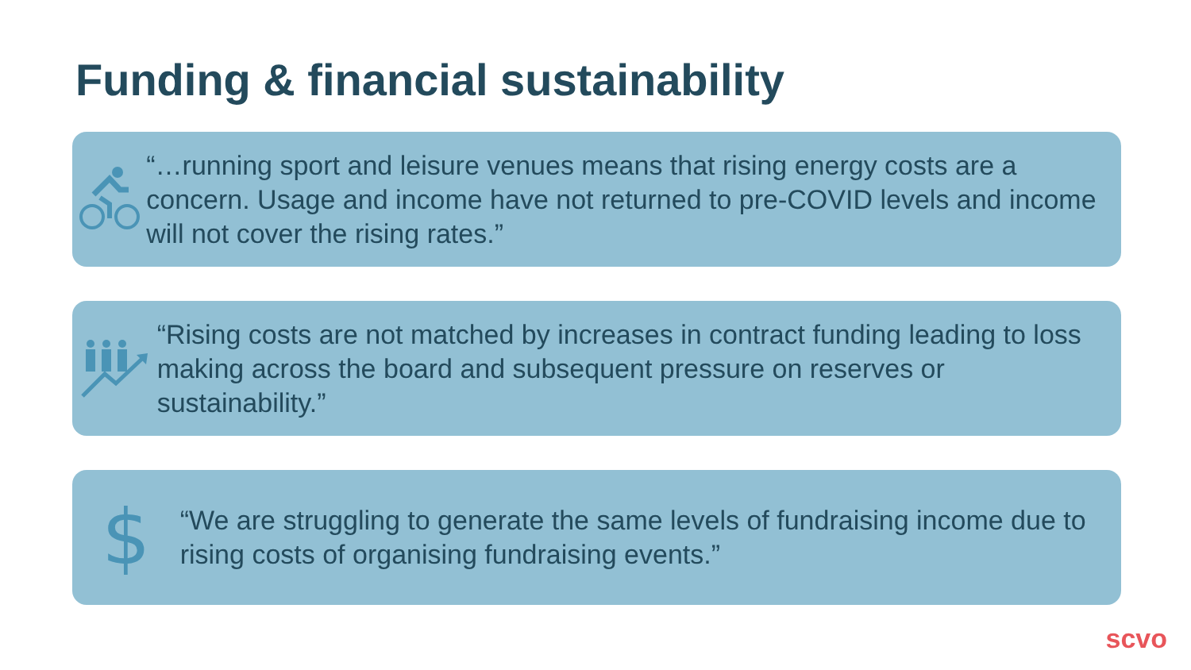Funding & financial sustainability
“…running sport and leisure venues means that rising energy costs are a concern. Usage and income have not returned to pre-COVID levels and income will not cover the rising rates.”
“Rising costs are not matched by increases in contract funding leading to loss making across the board and subsequent pressure on reserves or sustainability.”
$
“We are struggling to generate the same levels of fundraising income due to rising costs of organising fundraising events.”
scvo